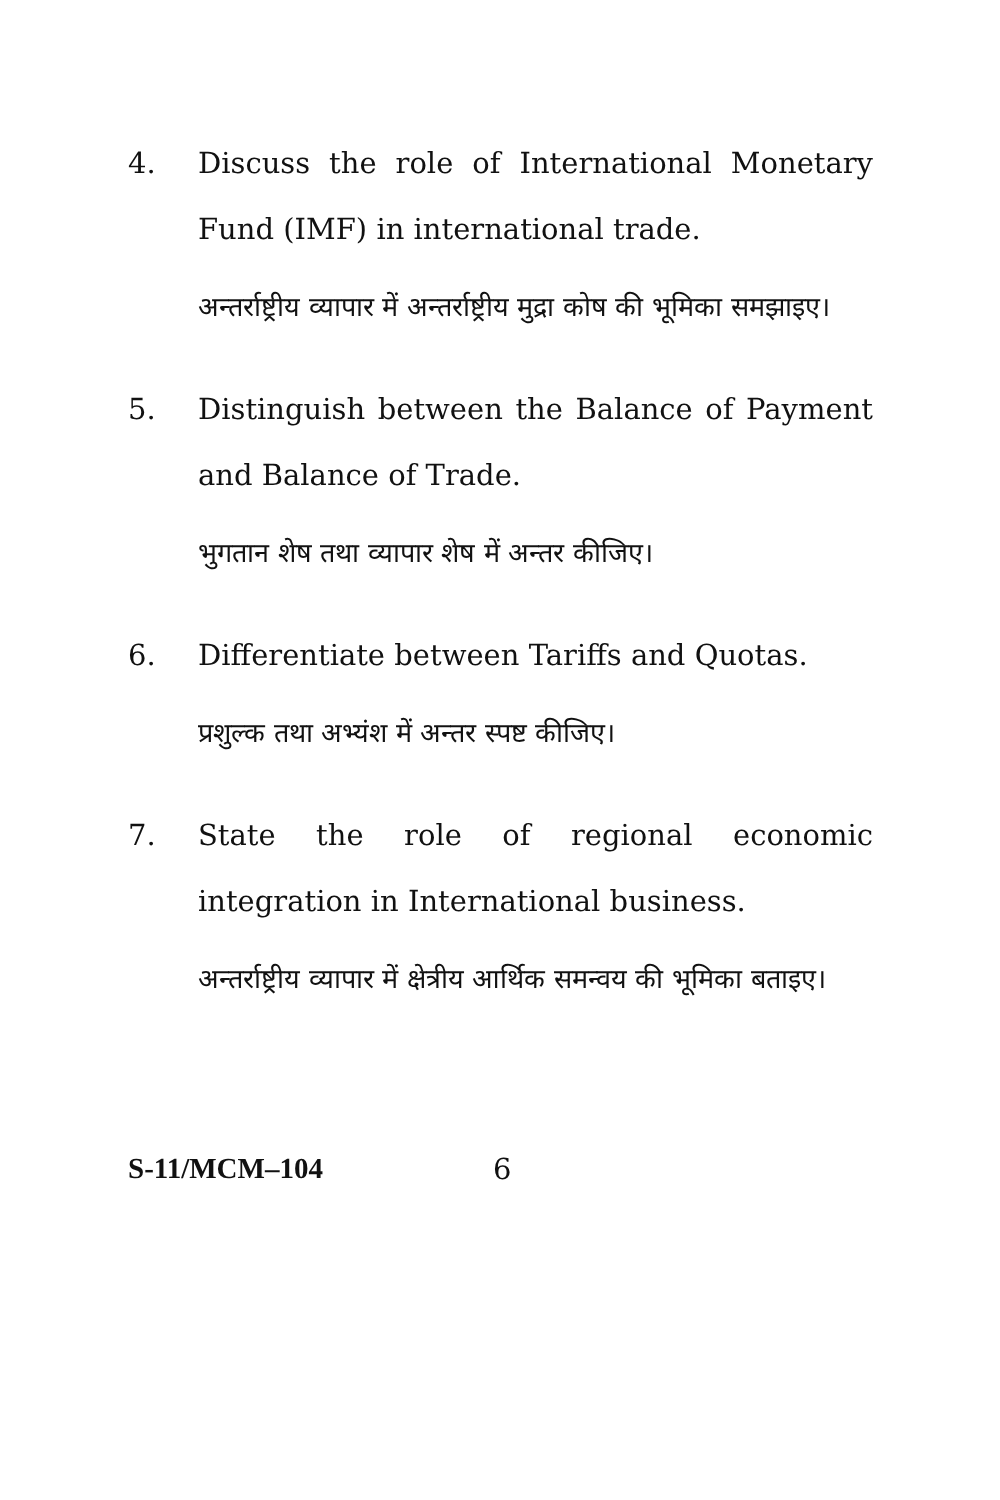4. Discuss the role of International Monetary Fund (IMF) in international trade.
अन्तर्राष्ट्रीय व्यापार में अन्तर्राष्ट्रीय मुद्रा कोष की भूमिका समझाइए।
5. Distinguish between the Balance of Payment and Balance of Trade.
भुगतान शेष तथा व्यापार शेष में अन्तर कीजिए।
6. Differentiate between Tariffs and Quotas.
प्रशुल्क तथा अभ्यंश में अन्तर स्पष्ट कीजिए।
7. State the role of regional economic integration in International business.
अन्तर्राष्ट्रीय व्यापार में क्षेत्रीय आर्थिक समन्वय की भूमिका बताइए।
S-11/MCM–104 6